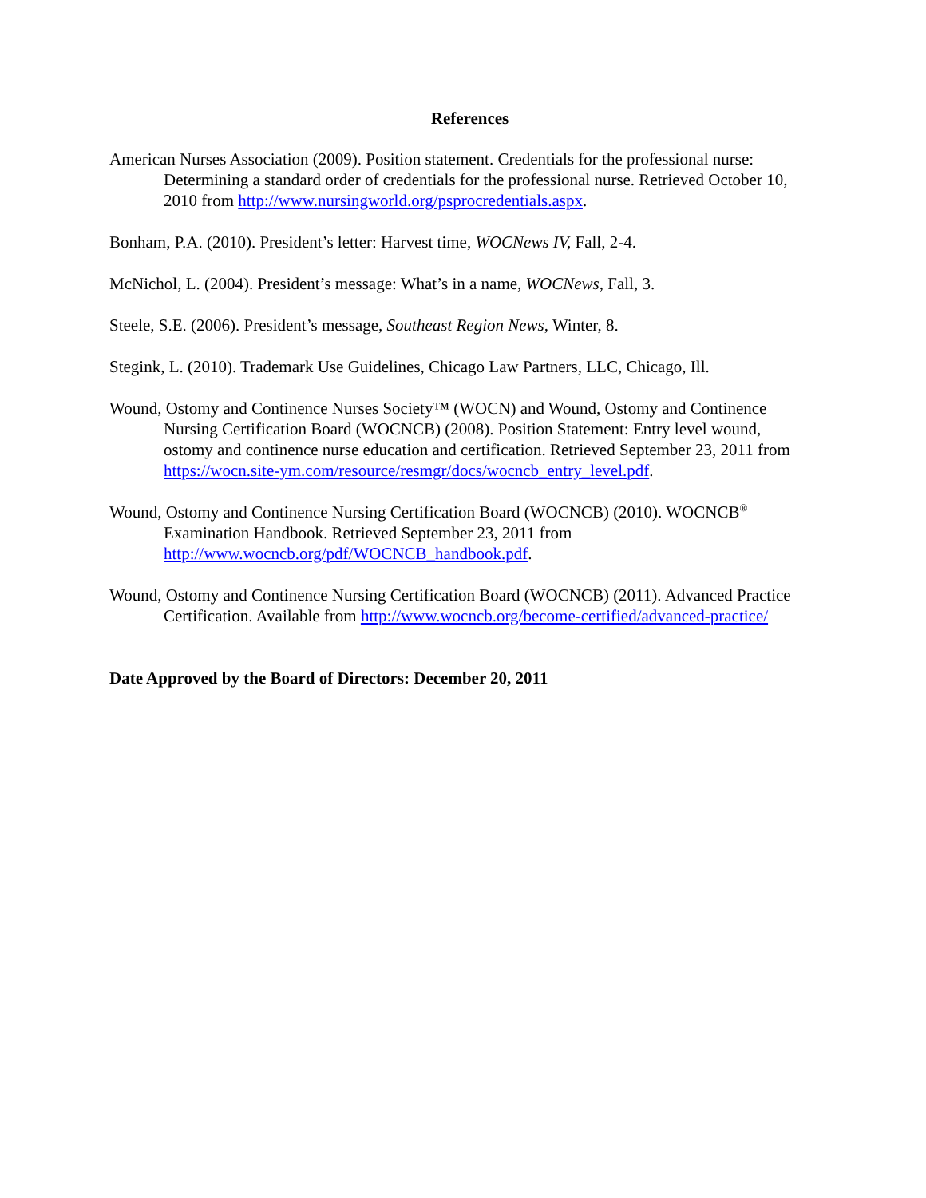References
American Nurses Association (2009). Position statement. Credentials for the professional nurse: Determining a standard order of credentials for the professional nurse. Retrieved October 10, 2010 from http://www.nursingworld.org/psprocredentials.aspx.
Bonham, P.A. (2010). President’s letter: Harvest time, WOCNews IV, Fall, 2-4.
McNichol, L. (2004). President’s message: What’s in a name, WOCNews, Fall, 3.
Steele, S.E. (2006). President’s message, Southeast Region News, Winter, 8.
Stegink, L. (2010). Trademark Use Guidelines, Chicago Law Partners, LLC, Chicago, Ill.
Wound, Ostomy and Continence Nurses Society™ (WOCN) and Wound, Ostomy and Continence Nursing Certification Board (WOCNCB) (2008). Position Statement: Entry level wound, ostomy and continence nurse education and certification. Retrieved September 23, 2011 from https://wocn.site-ym.com/resource/resmgr/docs/wocncb_entry_level.pdf.
Wound, Ostomy and Continence Nursing Certification Board (WOCNCB) (2010). WOCNCB<sup>®</sup> Examination Handbook. Retrieved September 23, 2011 from http://www.wocncb.org/pdf/WOCNCB_handbook.pdf.
Wound, Ostomy and Continence Nursing Certification Board (WOCNCB) (2011). Advanced Practice Certification. Available from http://www.wocncb.org/become-certified/advanced-practice/
Date Approved by the Board of Directors: December 20, 2011